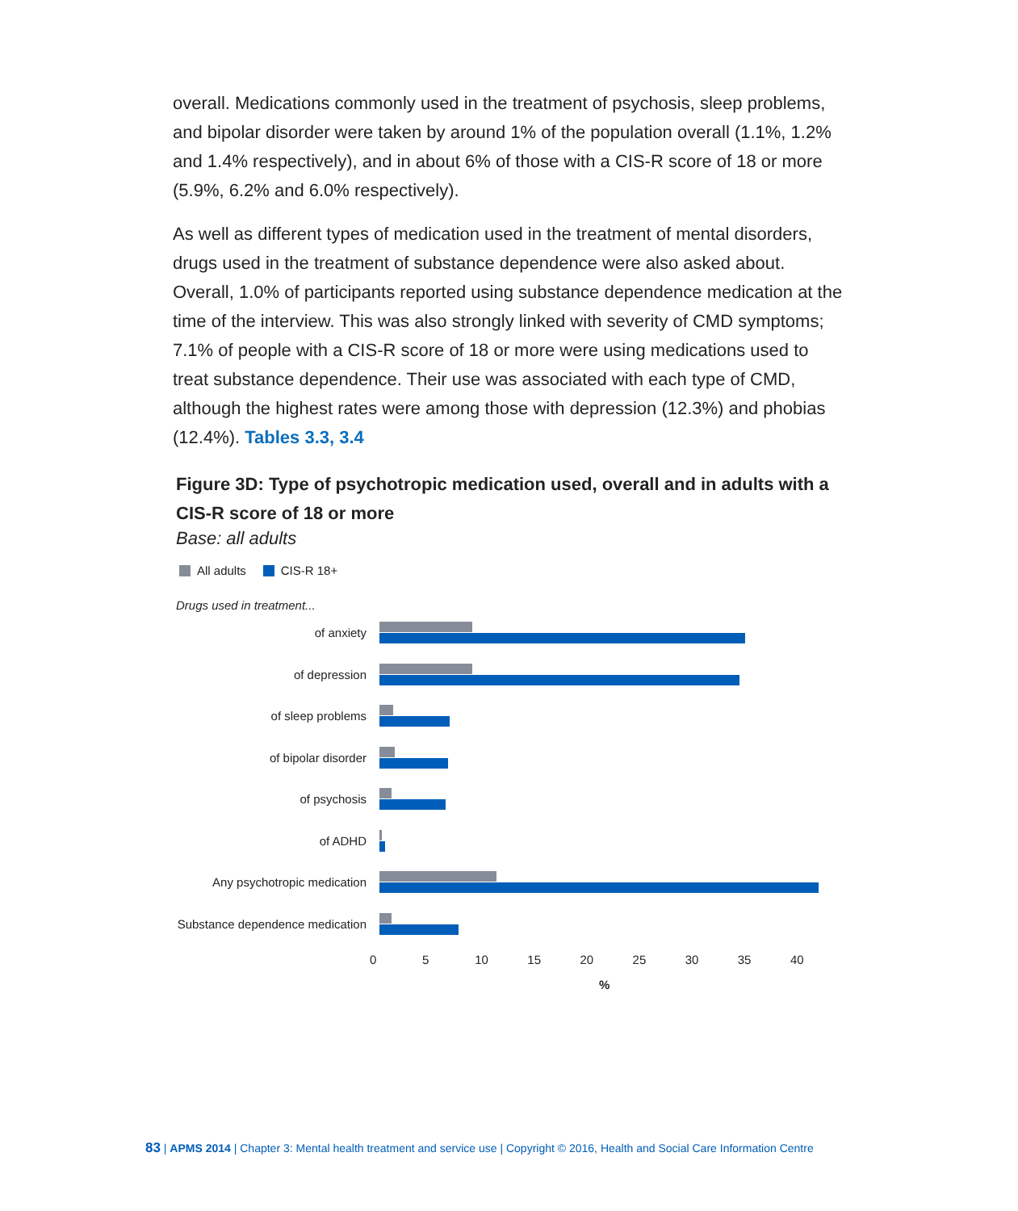overall. Medications commonly used in the treatment of psychosis, sleep problems, and bipolar disorder were taken by around 1% of the population overall (1.1%, 1.2% and 1.4% respectively), and in about 6% of those with a CIS-R score of 18 or more (5.9%, 6.2% and 6.0% respectively).
As well as different types of medication used in the treatment of mental disorders, drugs used in the treatment of substance dependence were also asked about. Overall, 1.0% of participants reported using substance dependence medication at the time of the interview. This was also strongly linked with severity of CMD symptoms; 7.1% of people with a CIS-R score of 18 or more were using medications used to treat substance dependence. Their use was associated with each type of CMD, although the highest rates were among those with depression (12.3%) and phobias (12.4%). Tables 3.3, 3.4
Figure 3D: Type of psychotropic medication used, overall and in adults with a CIS-R score of 18 or more
Base: all adults
All adults CIS-R 18+
Drugs used in treatment...
of anxiety
of depression
of sleep problems
of bipolar disorder
of psychosis
of ADHD
Any psychotropic medication
Substance dependence medication
0 5 10 15 20 25 30 35 40
%
83 | APMS 2014 | Chapter 3: Mental health treatment and service use | Copyright © 2016, Health and Social Care Information Centre